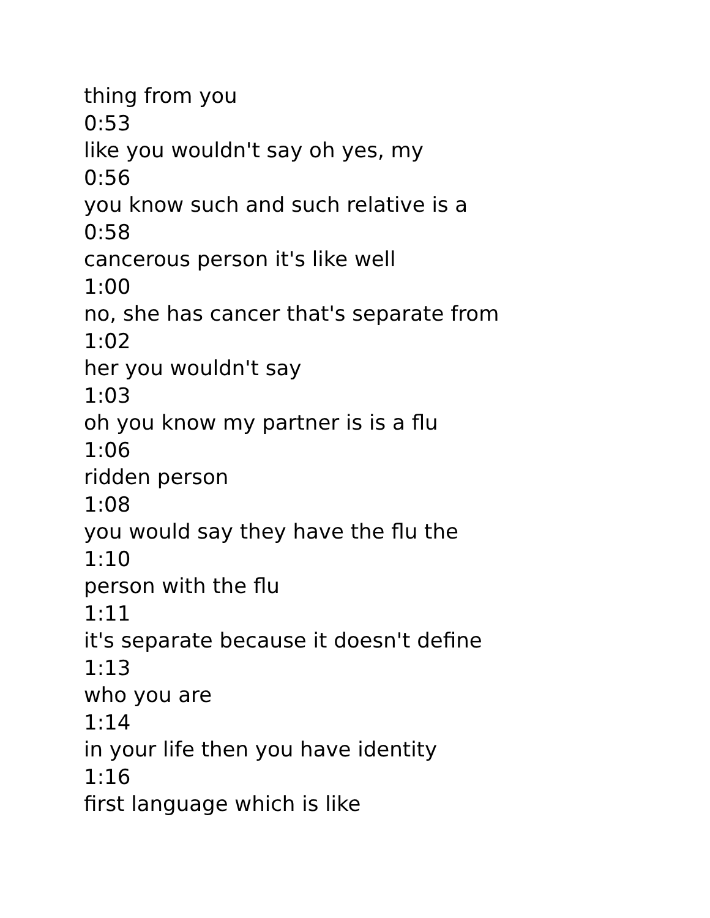thing from you
0:53
like you wouldn't say oh yes, my
0:56
you know such and such relative is a
0:58
cancerous person it's like well
1:00
no, she has cancer that's separate from
1:02
her you wouldn't say
1:03
oh you know my partner is is a flu
1:06
ridden person
1:08
you would say they have the flu the
1:10
person with the flu
1:11
it's separate because it doesn't define
1:13
who you are
1:14
in your life then you have identity
1:16
first language which is like